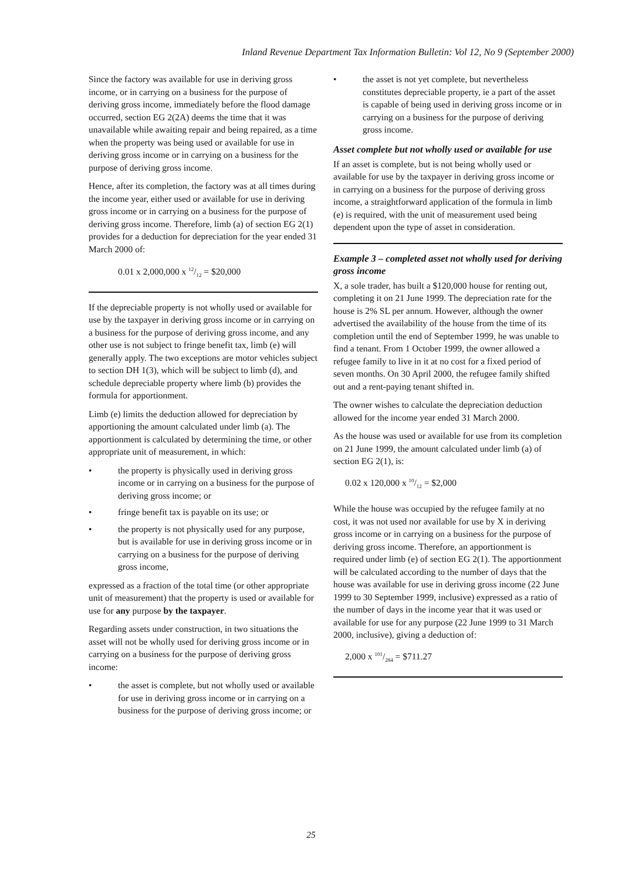Inland Revenue Department Tax Information Bulletin: Vol 12, No 9 (September 2000)
Since the factory was available for use in deriving gross income, or in carrying on a business for the purpose of deriving gross income, immediately before the flood damage occurred, section EG 2(2A) deems the time that it was unavailable while awaiting repair and being repaired, as a time when the property was being used or available for use in deriving gross income or in carrying on a business for the purpose of deriving gross income.
Hence, after its completion, the factory was at all times during the income year, either used or available for use in deriving gross income or in carrying on a business for the purpose of deriving gross income. Therefore, limb (a) of section EG 2(1) provides for a deduction for depreciation for the year ended 31 March 2000 of:
0.01 x 2,000,000 x 12/12 = $20,000
If the depreciable property is not wholly used or available for use by the taxpayer in deriving gross income or in carrying on a business for the purpose of deriving gross income, and any other use is not subject to fringe benefit tax, limb (e) will generally apply. The two exceptions are motor vehicles subject to section DH 1(3), which will be subject to limb (d), and schedule depreciable property where limb (b) provides the formula for apportionment.
Limb (e) limits the deduction allowed for depreciation by apportioning the amount calculated under limb (a). The apportionment is calculated by determining the time, or other appropriate unit of measurement, in which:
• the property is physically used in deriving gross income or in carrying on a business for the purpose of deriving gross income; or
• fringe benefit tax is payable on its use; or
• the property is not physically used for any purpose, but is available for use in deriving gross income or in carrying on a business for the purpose of deriving gross income,
expressed as a fraction of the total time (or other appropriate unit of measurement) that the property is used or available for use for any purpose by the taxpayer.
Regarding assets under construction, in two situations the asset will not be wholly used for deriving gross income or in carrying on a business for the purpose of deriving gross income:
• the asset is complete, but not wholly used or available for use in deriving gross income or in carrying on a business for the purpose of deriving gross income; or
• the asset is not yet complete, but nevertheless constitutes depreciable property, ie a part of the asset is capable of being used in deriving gross income or in carrying on a business for the purpose of deriving gross income.
Asset complete but not wholly used or available for use
If an asset is complete, but is not being wholly used or available for use by the taxpayer in deriving gross income or in carrying on a business for the purpose of deriving gross income, a straightforward application of the formula in limb (e) is required, with the unit of measurement used being dependent upon the type of asset in consideration.
Example 3 – completed asset not wholly used for deriving gross income
X, a sole trader, has built a $120,000 house for renting out, completing it on 21 June 1999. The depreciation rate for the house is 2% SL per annum. However, although the owner advertised the availability of the house from the time of its completion until the end of September 1999, he was unable to find a tenant. From 1 October 1999, the owner allowed a refugee family to live in it at no cost for a fixed period of seven months. On 30 April 2000, the refugee family shifted out and a rent-paying tenant shifted in.
The owner wishes to calculate the depreciation deduction allowed for the income year ended 31 March 2000.
As the house was used or available for use from its completion on 21 June 1999, the amount calculated under limb (a) of section EG 2(1), is:
0.02 x 120,000 x 10/12 = $2,000
While the house was occupied by the refugee family at no cost, it was not used nor available for use by X in deriving gross income or in carrying on a business for the purpose of deriving gross income. Therefore, an apportionment is required under limb (e) of section EG 2(1). The apportionment will be calculated according to the number of days that the house was available for use in deriving gross income (22 June 1999 to 30 September 1999, inclusive) expressed as a ratio of the number of days in the income year that it was used or available for use for any purpose (22 June 1999 to 31 March 2000, inclusive), giving a deduction of:
2,000 x 101/284 = $711.27
25